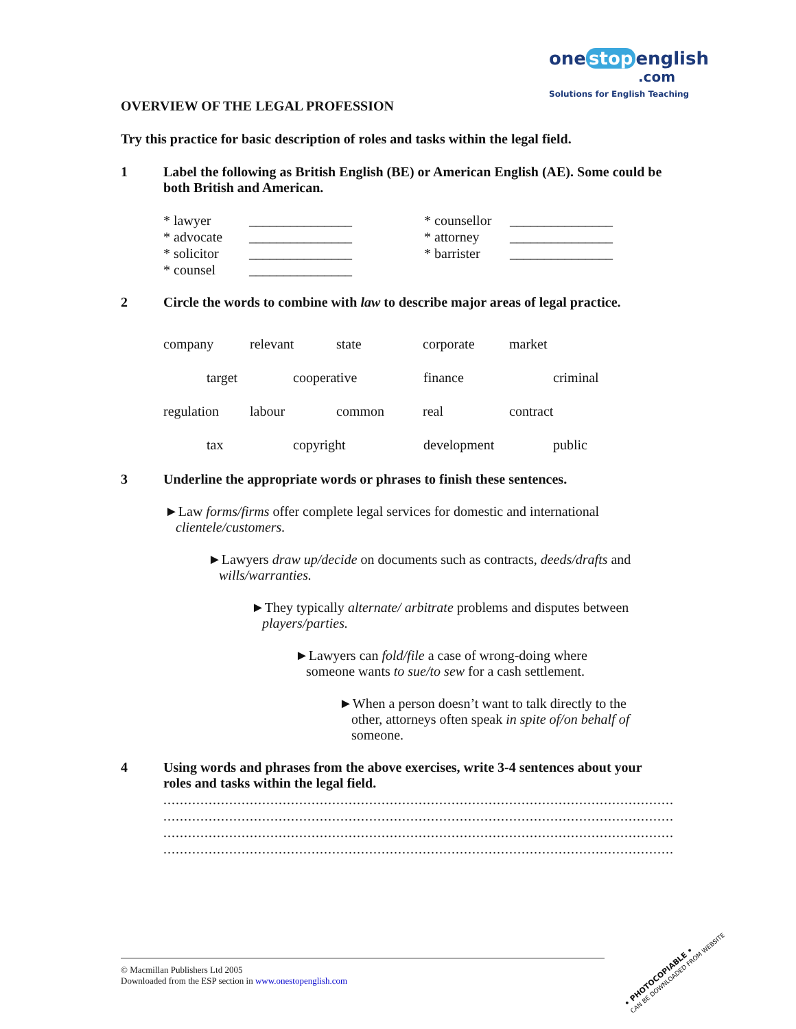one stop english
.com
Solutions for English Teaching
OVERVIEW OF THE LEGAL PROFESSION
Try this practice for basic description of roles and tasks within the legal field.
1 Label the following as British English (BE) or American English (AE). Some could be both British and American.
| * lawyer | _______________ | * counsellor | _______________ |
| * advocate | _______________ | * attorney | _______________ |
| * solicitor | _______________ | * barrister | _______________ |
| * counsel | _______________ | | |
2 Circle the words to combine with law to describe major areas of legal practice.
| company | relevant | state | corporate | market |
| target cooperative finance criminal | | | | |
| regulation | labour | common | real | contract |
| tax copyright development public | | | | |
3 Underline the appropriate words or phrases to finish these sentences.
►Law forms/firms offer complete legal services for domestic and international clientele/customers.
►Lawyers draw up/decide on documents such as contracts, deeds/drafts and wills/warranties.
►They typically alternate/ arbitrate problems and disputes between players/parties.
►Lawyers can fold/file a case of wrong-doing where someone wants to sue/to sew for a cash settlement.
►When a person doesn’t want to talk directly to the other, attorneys often speak in spite of/on behalf of someone.
4 Using words and phrases from the above exercises, write 3-4 sentences about your roles and tasks within the legal field.
........................................................................................................................................................
........................................................................................................................................................
........................................................................................................................................................
........................................................................................................................................................
© Macmillan Publishers Ltd 2005
Downloaded from the ESP section in www.onestopenglish.com
• PHOTOCOPIABLE •
CAN BE DOWNLOADED FROM WEBSITE